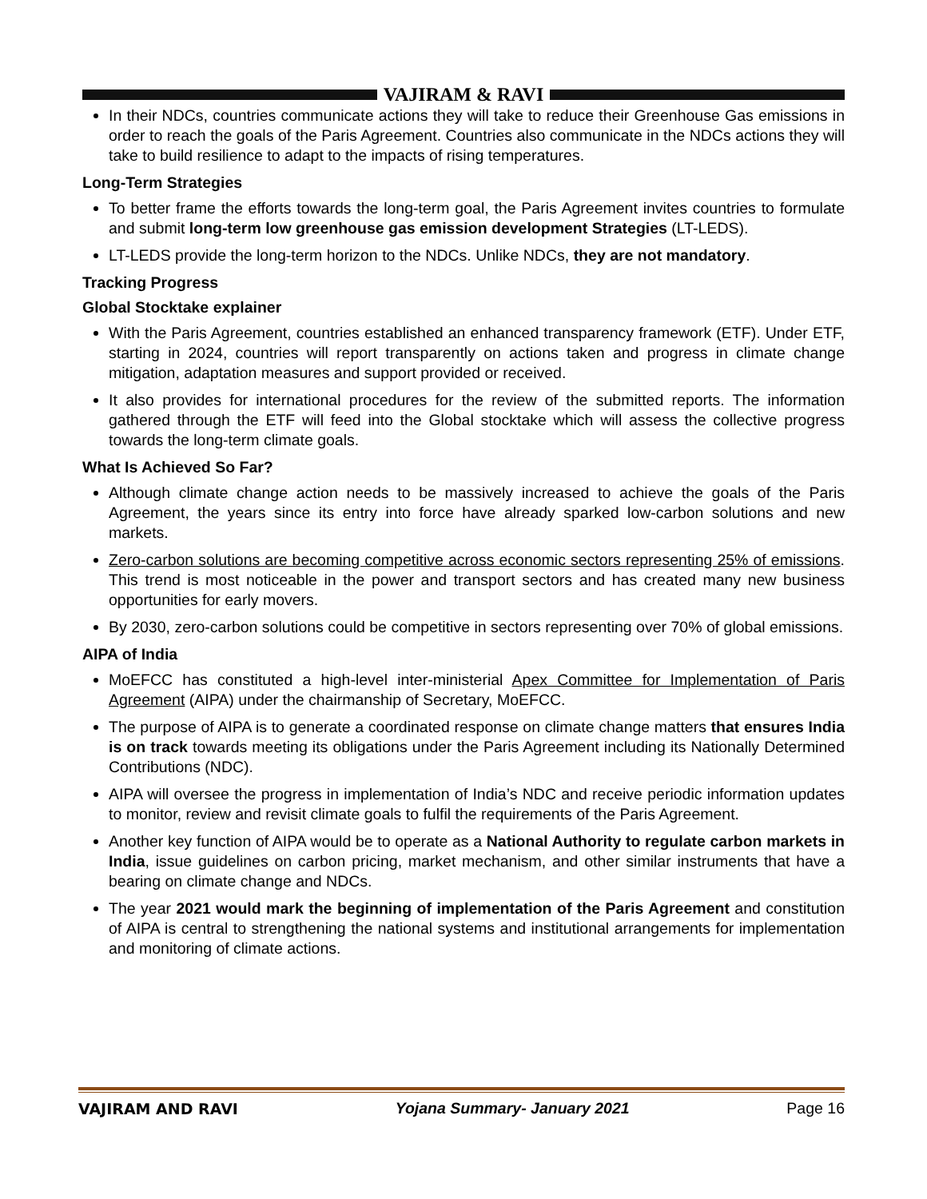VAJIRAM & RAVI
In their NDCs, countries communicate actions they will take to reduce their Greenhouse Gas emissions in order to reach the goals of the Paris Agreement. Countries also communicate in the NDCs actions they will take to build resilience to adapt to the impacts of rising temperatures.
Long-Term Strategies
To better frame the efforts towards the long-term goal, the Paris Agreement invites countries to formulate and submit long-term low greenhouse gas emission development Strategies (LT-LEDS).
LT-LEDS provide the long-term horizon to the NDCs. Unlike NDCs, they are not mandatory.
Tracking Progress
Global Stocktake explainer
With the Paris Agreement, countries established an enhanced transparency framework (ETF). Under ETF, starting in 2024, countries will report transparently on actions taken and progress in climate change mitigation, adaptation measures and support provided or received.
It also provides for international procedures for the review of the submitted reports. The information gathered through the ETF will feed into the Global stocktake which will assess the collective progress towards the long-term climate goals.
What Is Achieved So Far?
Although climate change action needs to be massively increased to achieve the goals of the Paris Agreement, the years since its entry into force have already sparked low-carbon solutions and new markets.
Zero-carbon solutions are becoming competitive across economic sectors representing 25% of emissions. This trend is most noticeable in the power and transport sectors and has created many new business opportunities for early movers.
By 2030, zero-carbon solutions could be competitive in sectors representing over 70% of global emissions.
AIPA of India
MoEFCC has constituted a high-level inter-ministerial Apex Committee for Implementation of Paris Agreement (AIPA) under the chairmanship of Secretary, MoEFCC.
The purpose of AIPA is to generate a coordinated response on climate change matters that ensures India is on track towards meeting its obligations under the Paris Agreement including its Nationally Determined Contributions (NDC).
AIPA will oversee the progress in implementation of India’s NDC and receive periodic information updates to monitor, review and revisit climate goals to fulfil the requirements of the Paris Agreement.
Another key function of AIPA would be to operate as a National Authority to regulate carbon markets in India, issue guidelines on carbon pricing, market mechanism, and other similar instruments that have a bearing on climate change and NDCs.
The year 2021 would mark the beginning of implementation of the Paris Agreement and constitution of AIPA is central to strengthening the national systems and institutional arrangements for implementation and monitoring of climate actions.
VAJIRAM AND RAVI Yojana Summary- January 2021 Page 16